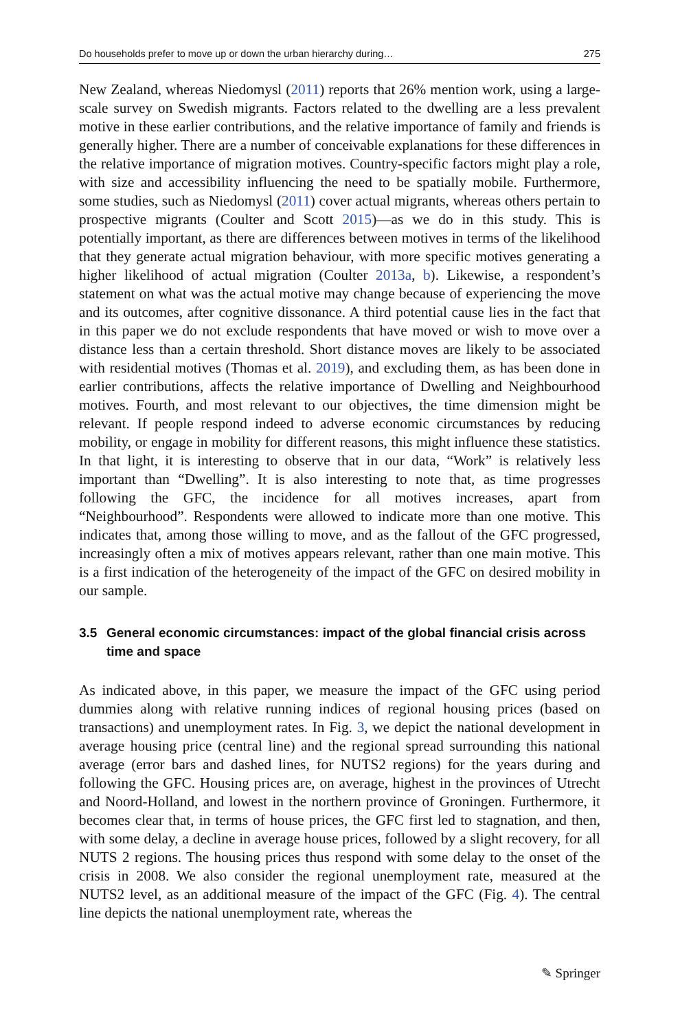Do households prefer to move up or down the urban hierarchy during… 275
New Zealand, whereas Niedomysl (2011) reports that 26% mention work, using a large-scale survey on Swedish migrants. Factors related to the dwelling are a less prevalent motive in these earlier contributions, and the relative importance of family and friends is generally higher. There are a number of conceivable explanations for these differences in the relative importance of migration motives. Country-specific factors might play a role, with size and accessibility influencing the need to be spatially mobile. Furthermore, some studies, such as Niedomysl (2011) cover actual migrants, whereas others pertain to prospective migrants (Coulter and Scott 2015)—as we do in this study. This is potentially important, as there are differences between motives in terms of the likelihood that they generate actual migration behaviour, with more specific motives generating a higher likelihood of actual migration (Coulter 2013a, b). Likewise, a respondent’s statement on what was the actual motive may change because of experiencing the move and its outcomes, after cognitive dissonance. A third potential cause lies in the fact that in this paper we do not exclude respondents that have moved or wish to move over a distance less than a certain threshold. Short distance moves are likely to be associated with residential motives (Thomas et al. 2019), and excluding them, as has been done in earlier contributions, affects the relative importance of Dwelling and Neighbourhood motives. Fourth, and most relevant to our objectives, the time dimension might be relevant. If people respond indeed to adverse economic circumstances by reducing mobility, or engage in mobility for different reasons, this might influence these statistics. In that light, it is interesting to observe that in our data, “Work” is relatively less important than “Dwelling”. It is also interesting to note that, as time progresses following the GFC, the incidence for all motives increases, apart from “Neighbourhood”. Respondents were allowed to indicate more than one motive. This indicates that, among those willing to move, and as the fallout of the GFC progressed, increasingly often a mix of motives appears relevant, rather than one main motive. This is a first indication of the heterogeneity of the impact of the GFC on desired mobility in our sample.
3.5 General economic circumstances: impact of the global financial crisis across time and space
As indicated above, in this paper, we measure the impact of the GFC using period dummies along with relative running indices of regional housing prices (based on transactions) and unemployment rates. In Fig. 3, we depict the national development in average housing price (central line) and the regional spread surrounding this national average (error bars and dashed lines, for NUTS2 regions) for the years during and following the GFC. Housing prices are, on average, highest in the provinces of Utrecht and Noord-Holland, and lowest in the northern province of Groningen. Furthermore, it becomes clear that, in terms of house prices, the GFC first led to stagnation, and then, with some delay, a decline in average house prices, followed by a slight recovery, for all NUTS 2 regions. The housing prices thus respond with some delay to the onset of the crisis in 2008. We also consider the regional unemployment rate, measured at the NUTS2 level, as an additional measure of the impact of the GFC (Fig. 4). The central line depicts the national unemployment rate, whereas the
✎ Springer